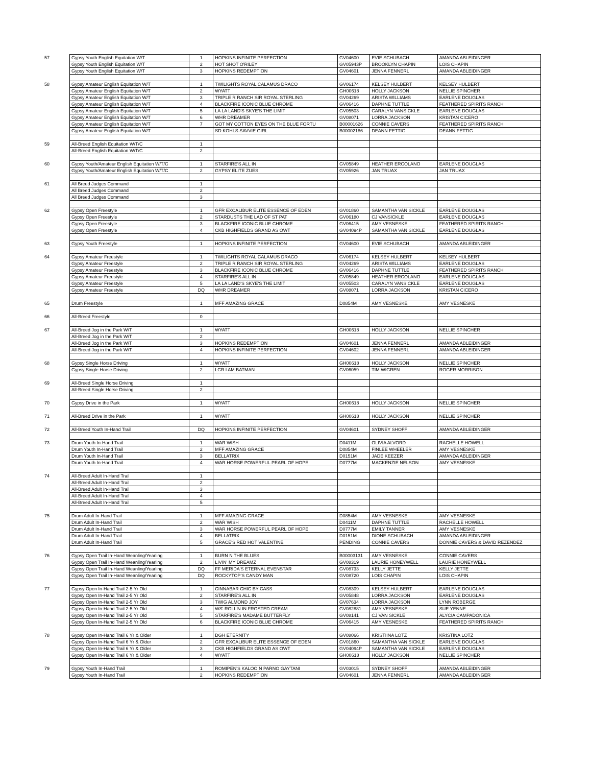| 57 | Gypsy Youth English Equitation W/T | 1 | HOPKINS INFINITE PERFECTION | GV04600 | EVIE SCHUBACH | AMANDA ABLEIDINGER |
| | Gypsy Youth English Equitation W/T | 2 | HOT SHOT O'RILEY | GV05943P | BROOKLYN CHAPIN | LOIS CHAPIN |
| | Gypsy Youth English Equitation W/T | 3 | HOPKINS REDEMPTION | GV04601 | JENNA FENNERL | AMANDA ABLEIDINGER |
| 58 | Gypsy Amateur English Equitation W/T | 1 | TWILIGHTS ROYAL CALAMUS DRACO | GV06174 | KELSEY HULBERT | KELSEY HULBERT |
| | Gypsy Amateur English Equitation W/T | 2 | WYATT | GH00618 | HOLLY JACKSON | NELLIE SPINCHER |
| | Gypsy Amateur English Equitation W/T | 3 | TRIPLE R RANCH SIR ROYAL STERLING | GV04269 | ARISTA WILLIAMS | EARLENE DOUGLAS |
| | Gypsy Amateur English Equitation W/T | 4 | BLACKFIRE ICONIC BLUE CHROME | GV06416 | DAPHNE TUTTLE | FEATHERED SPIRITS RANCH |
| | Gypsy Amateur English Equitation W/T | 5 | LA LA LAND'S SKYE'S THE LIMIT | GV05503 | CARALYN VANSICKLE | EARLENE DOUGLAS |
| | Gypsy Amateur English Equitation W/T | 6 | WHR DREAMER | GV08071 | LORRA JACKSON | KRISTAN CICERO |
| | Gypsy Amateur English Equitation W/T | 7 | GOT MY COTTON EYES ON THE BLUE FORTU | B00001626 | CONNIE CAVERS | FEATHERED SPIRITS RANCH |
| | Gypsy Amateur English Equitation W/T | | SD KOHLS SAVVIE GIRL | B00002186 | DEANN FETTIG | DEANN FETTIG |
| 59 | All-Breed English Equitation W/T/C | 1 | | | | |
| | All-Breed English Equitation W/T/C | 2 | | | | |
| 60 | Gypsy Youth/Amateur English Equitation W/T/C | 1 | STARFIRE'S ALL IN | GV05849 | HEATHER ERCOLANO | EARLENE DOUGLAS |
| | Gypsy Youth/Amateur English Equitation W/T/C | 2 | GYPSY ELITE ZUES | GV05926 | JAN TRUAX | JAN TRUAX |
| 61 | All Breed Judges Command | 1 | | | | |
| | All Breed Judges Command | 2 | | | | |
| | All Breed Judges Command | 3 | | | | |
| 62 | Gypsy Open Freestyle | 1 | GFR EXCALIBUR ELITE ESSENCE OF EDEN | GV01860 | SAMANTHA VAN SICKLE | EARLENE DOUGLAS |
| | Gypsy Open Freestyle | 2 | STARDUSTS THE LAD OF ST PAT | GV06180 | CJ VANSICKLE | EARLENE DOUGLAS |
| | Gypsy Open Freestyle | 3 | BLACKFIRE ICONIC BLUE CHROME | GV06415 | AMY VESNESKE | FEATHERED SPIRITS RANCH |
| | Gypsy Open Freestyle | 4 | CKB HIGHFIELDS GRAND AS OWT | GV04094P | SAMANTHA VAN SICKLE | EARLENE DOUGLAS |
| 63 | Gypsy Youth Freestyle | 1 | HOPKINS INFINITE PERFECTION | GV04600 | EVIE SCHUBACH | AMANDA ABLEIDINGER |
| 64 | Gypsy Amateur Freestyle | 1 | TWILIGHTS ROYAL CALAMUS DRACO | GV06174 | KELSEY HULBERT | KELSEY HULBERT |
| | Gypsy Amateur Freestyle | 2 | TRIPLE R RANCH SIR ROYAL STERLING | GV04269 | ARISTA WILLIAMS | EARLENE DOUGLAS |
| | Gypsy Amateur Freestyle | 3 | BLACKFIRE ICONIC BLUE CHROME | GV06416 | DAPHNE TUTTLE | FEATHERED SPIRITS RANCH |
| | Gypsy Amateur Freestyle | 4 | STARFIRE'S ALL IN | GV05849 | HEATHER ERCOLANO | EARLENE DOUGLAS |
| | Gypsy Amateur Freestyle | 5 | LA LA LAND'S SKYE'S THE LIMIT | GV05503 | CARALYN VANSICKLE | EARLENE DOUGLAS |
| | Gypsy Amateur Freestyle | DQ | WHR DREAMER | GV08071 | LORRA JACKSON | KRISTAN CICERO |
| 65 | Drum Freestyle | 1 | MFF AMAZING GRACE | D0854M | AMY VESNESKE | AMY VESNESKE |
| 66 | All-Breed Freestyle | 0 | | | | |
| 67 | All-Breed Jog in the Park W/T | 1 | WYATT | GH00618 | HOLLY JACKSON | NELLIE SPINCHER |
| | All-Breed Jog in the Park W/T | 2 | | | | |
| | All-Breed Jog in the Park W/T | 3 | HOPKINS REDEMPTION | GV04601 | JENNA FENNERL | AMANDA ABLEIDINGER |
| | All-Breed Jog in the Park W/T | 4 | HOPKINS INFINITE PERFECTION | GV04602 | JENNA FENNERL | AMANDA ABLEIDINGER |
| 68 | Gypsy Single Horse Driving | 1 | WYATT | GH00618 | HOLLY JACKSON | NELLIE SPINCHER |
| | Gypsy Single Horse Driving | 2 | LCR I AM BATMAN | GV06059 | TIM WIGREN | ROGER MORRISON |
| 69 | All-Breed Single Horse Driving | 1 | | | | |
| | All-Breed Single Horse Driving | 2 | | | | |
| 70 | Gypsy Drive in the Park | 1 | WYATT | GH00618 | HOLLY JACKSON | NELLIE SPINCHER |
| 71 | All-Breed Drive in the Park | 1 | WYATT | GH00618 | HOLLY JACKSON | NELLIE SPINCHER |
| 72 | All-Breed Youth In-Hand Trail | DQ | HOPKINS INFINITE PERFECTION | GV04601 | SYDNEY SHOFF | AMANDA ABLEIDINGER |
| 73 | Drum Youth In-Hand Trail | 1 | WAR WISH | D0411M | OLIVIA ALVORD | RACHELLE HOWELL |
| | Drum Youth In-Hand Trail | 2 | MFF AMAZING GRACE | D0854M | FINLEE WHEELER | AMY VESNESKE |
| | Drum Youth In-Hand Trail | 3 | BELLATRIX | D0151M | JADE KEEZER | AMANDA ABLEIDINGER |
| | Drum Youth In-Hand Trail | 4 | WAR HORSE POWERFUL PEARL OF HOPE | D0777M | MACKENZIE NELSON | AMY VESNESKE |
| 74 | All-Breed Adult In-Hand Trail | 1 | | | | |
| | All-Breed Adult In-Hand Trail | 2 | | | | |
| | All-Breed Adult In-Hand Trail | 3 | | | | |
| | All-Breed Adult In-Hand Trail | 4 | | | | |
| | All-Breed Adult In-Hand Trail | 5 | | | | |
| 75 | Drum Adult In-Hand Trail | 1 | MFF AMAZING GRACE | D0854M | AMY VESNESKE | AMY VESNESKE |
| | Drum Adult In-Hand Trail | 2 | WAR WISH | D0411M | DAPHNE TUTTLE | RACHELLE HOWELL |
| | Drum Adult In-Hand Trail | 3 | WAR HORSE POWERFUL PEARL OF HOPE | D0777M | EMILY TANNER | AMY VESNESKE |
| | Drum Adult In-Hand Trail | 4 | BELLATRIX | D0151M | DIONE SCHUBACH | AMANDA ABLEIDINGER |
| | Drum Adult In-Hand Trail | 5 | GRACE'S RED HOT VALENTINE | PENDING | CONNIE CAVERS | DONNIE CAVERS & DAVID REZENDEZ |
| 76 | Gypsy Open Trail In-Hand Weanling/Yearling | 1 | BURN N THE BLUES | B00003131 | AMY VESNESKE | CONNIE CAVERS |
| | Gypsy Open Trail In-Hand Weanling/Yearling | 2 | LIVIN' MY DREAMZ | GV08319 | LAURIE HONEYWELL | LAURIE HONEYWELL |
| | Gypsy Open Trail In-Hand Weanling/Yearling | DQ | FF MERIDA'S ETERNAL EVENSTAR | GV08733 | KELLY JETTE | KELLY JETTE |
| | Gypsy Open Trail In-Hand Weanling/Yearling | DQ | ROCKYTOP'S CANDY MAN | GV08720 | LOIS CHAPIN | LOIS CHAPIN |
| 77 | Gypsy Open In-Hand Trail 2-5 Yr Old | 1 | CINNABAR CHIC BY CASS | GV08309 | KELSEY HULBERT | EARLENE DOUGLAS |
| | Gypsy Open In-Hand Trail 2-5 Yr Old | 2 | STARFIRE'S ALL IN | GV05848 | LORRA JACKSON | EARLENE DOUGLAS |
| | Gypsy Open In-Hand Trail 2-5 Yr Old | 3 | TWIG ALMOND JOY | GV07634 | LORRA JACKSON | LYNN ROBERGE |
| | Gypsy Open In-Hand Trail 2-5 Yr Old | 4 | WS' ROLL'N IN FROSTED CREAM | GV082881 | AMY VESNESKE | SUE YENNE |
| | Gypsy Open In-Hand Trail 2-5 Yr Old | 5 | STARFIRE'S MADAME BUTTERFLY | GV08141 | CJ VAN SICKLE | ALYCIA CAMPADONICA |
| | Gypsy Open In-Hand Trail 2-5 Yr Old | 6 | BLACKFIRE ICONIC BLUE CHROME | GV06415 | AMY VESNESKE | FEATHERED SPIRITS RANCH |
| 78 | Gypsy Open In-Hand Trail 6 Yr & Older | 1 | DGH ETERNITY | GV08066 | KRISTIINA LOTZ | KRISTINA LOTZ |
| | Gypsy Open In-Hand Trail 6 Yr & Older | 2 | GFR EXCALIBUR ELITE ESSENCE OF EDEN | GV01860 | SAMANTHA VAN SICKLE | EARLENE DOUGLAS |
| | Gypsy Open In-Hand Trail 6 Yr & Older | 3 | CKB HIGHFIELDS GRAND AS OWT | GV04094P | SAMANTHA VAN SICKLE | EARLENE DOUGLAS |
| | Gypsy Open In-Hand Trail 6 Yr & Older | 4 | WYATT | GH00618 | HOLLY JACKSON | NELLIE SPINCHER |
| 79 | Gypsy Youth In-Hand Trail | 1 | ROMIPEN'S KALOO N PARNO GAYTANI | GV03015 | SYDNEY SHOFF | AMANDA ABLEIDINGER |
| | Gypsy Youth In-Hand Trail | 2 | HOPKINS REDEMPTION | GV04601 | JENNA FENNERL | AMANDA ABLEIDINGER |